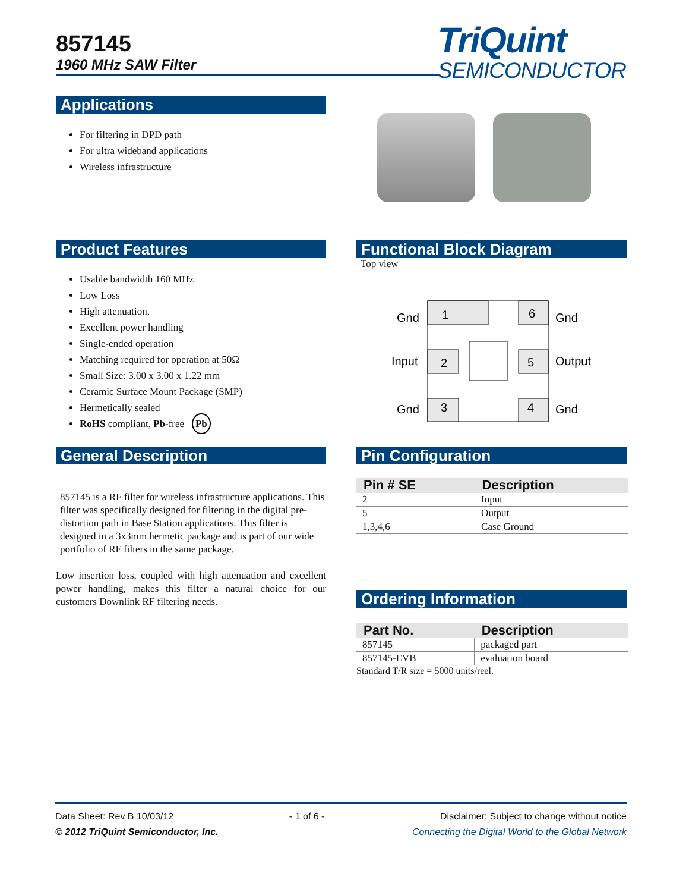857145
1960 MHz SAW Filter
TriQuint
SEMICONDUCTOR
Applications
For filtering in DPD path
For ultra wideband applications
Wireless infrastructure
Product Features
Usable bandwidth 160 MHz
Low Loss
High attenuation,
Excellent power handling
Single-ended operation
Matching required for operation at 50Ω
Small Size: 3.00 x 3.00 x 1.22 mm
Ceramic Surface Mount Package (SMP)
Hermetically sealed
RoHS compliant, Pb-free Pb
Functional Block Diagram
Top view
1
6
2
5
3
4
Gnd
Gnd
Input
Output
Gnd
Gnd
General Description
857145 is a RF filter for wireless infrastructure applications. This filter was specifically designed for filtering in the digital pre-distortion path in Base Station applications. This filter is designed in a 3x3mm hermetic package and is part of our wide portfolio of RF filters in the same package.
Low insertion loss, coupled with high attenuation and excellent power handling, makes this filter a natural choice for our customers Downlink RF filtering needs.
Pin Configuration
| Pin # SE | Description |
| --- | --- |
| 2 | Input |
| 5 | Output |
| 1,3,4,6 | Case Ground |
Ordering Information
| Part No. | Description |
| --- | --- |
| 857145 | packaged part |
| 857145-EVB | evaluation board |
Standard T/R size = 5000 units/reel.
Data Sheet: Rev B 10/03/12 - 1 of 6 - Disclaimer: Subject to change without notice
© 2012 TriQuint Semiconductor, Inc. Connecting the Digital World to the Global Network